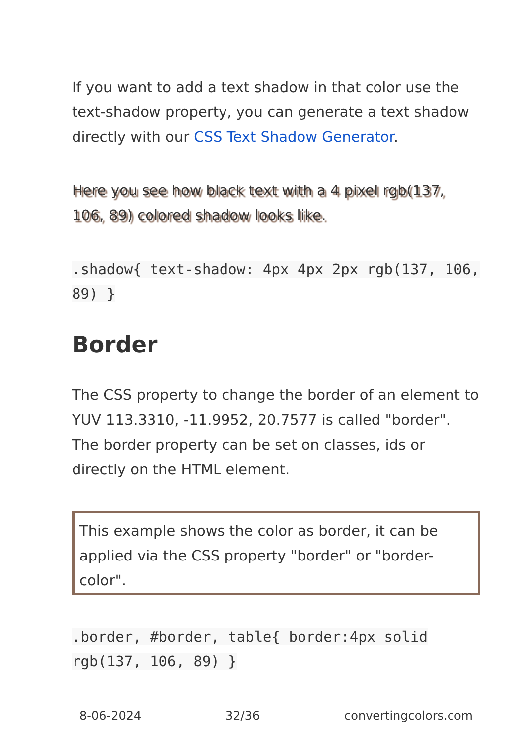If you want to add a text shadow in that color use the text-shadow property, you can generate a text shadow directly with our CSS Text Shadow Generator.
Here you see how black text with a 4 pixel rgb(137, 106, 89) colored shadow looks like.
.shadow{ text-shadow: 4px 4px 2px rgb(137, 106, 89) }
Border
The CSS property to change the border of an element to YUV 113.3310, -11.9952, 20.7577 is called "border". The border property can be set on classes, ids or directly on the HTML element.
This example shows the color as border, it can be applied via the CSS property "border" or "border-color".
.border, #border, table{ border:4px solid rgb(137, 106, 89) }
8-06-2024 32/36 convertingcolors.com